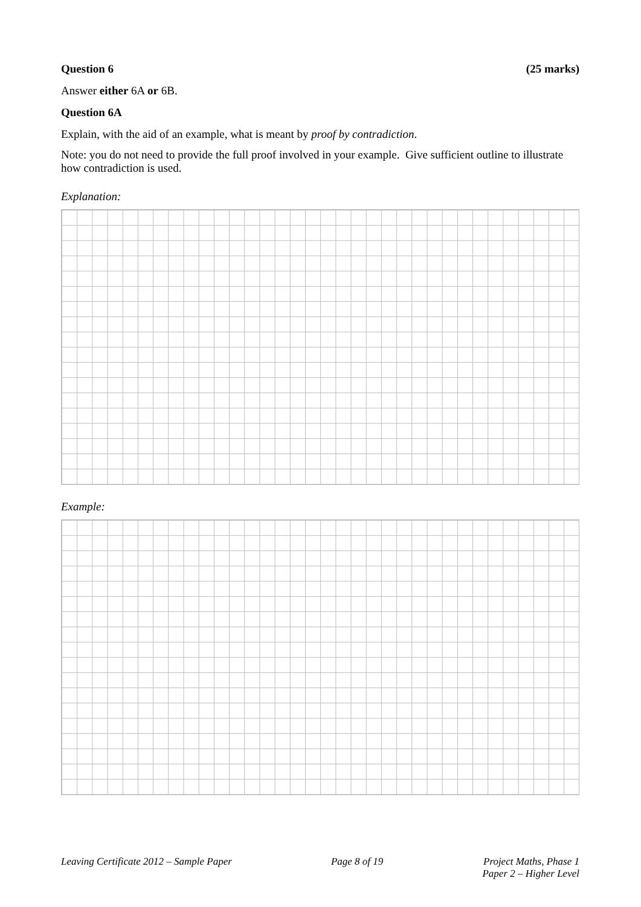Question 6 (25 marks)
Answer either 6A or 6B.
Question 6A
Explain, with the aid of an example, what is meant by proof by contradiction.
Note: you do not need to provide the full proof involved in your example. Give sufficient outline to illustrate how contradiction is used.
Explanation:
Example:
Leaving Certificate 2012 – Sample Paper Page 8 of 19 Project Maths, Phase 1
Paper 2 – Higher Level